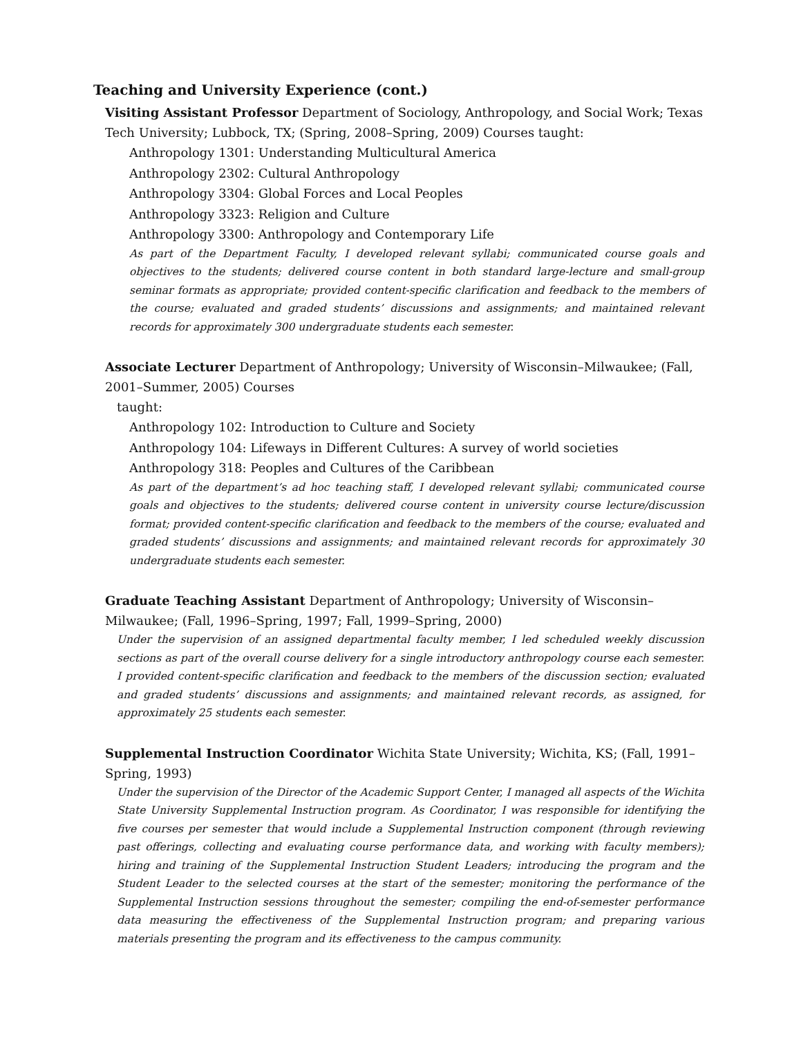Teaching and University Experience (cont.)
Visiting Assistant Professor Department of Sociology, Anthropology, and Social Work; Texas Tech University; Lubbock, TX; (Spring, 2008–Spring, 2009) Courses taught:
Anthropology 1301: Understanding Multicultural America
Anthropology 2302: Cultural Anthropology
Anthropology 3304: Global Forces and Local Peoples
Anthropology 3323: Religion and Culture
Anthropology 3300: Anthropology and Contemporary Life
As part of the Department Faculty, I developed relevant syllabi; communicated course goals and objectives to the students; delivered course content in both standard large-lecture and small-group seminar formats as appropriate; provided content-specific clarification and feedback to the members of the course; evaluated and graded students’ discussions and assignments; and maintained relevant records for approximately 300 undergraduate students each semester.
Associate Lecturer Department of Anthropology; University of Wisconsin–Milwaukee; (Fall, 2001–Summer, 2005) Courses
taught:
Anthropology 102: Introduction to Culture and Society
Anthropology 104: Lifeways in Different Cultures: A survey of world societies
Anthropology 318: Peoples and Cultures of the Caribbean
As part of the department’s ad hoc teaching staff, I developed relevant syllabi; communicated course goals and objectives to the students; delivered course content in university course lecture/discussion format; provided content-specific clarification and feedback to the members of the course; evaluated and graded students’ discussions and assignments; and maintained relevant records for approximately 30 undergraduate students each semester.
Graduate Teaching Assistant Department of Anthropology; University of Wisconsin–
Milwaukee; (Fall, 1996–Spring, 1997; Fall, 1999–Spring, 2000)
Under the supervision of an assigned departmental faculty member, I led scheduled weekly discussion sections as part of the overall course delivery for a single introductory anthropology course each semester. I provided content-specific clarification and feedback to the members of the discussion section; evaluated and graded students’ discussions and assignments; and maintained relevant records, as assigned, for approximately 25 students each semester.
Supplemental Instruction Coordinator Wichita State University; Wichita, KS; (Fall, 1991–
Spring, 1993)
Under the supervision of the Director of the Academic Support Center, I managed all aspects of the Wichita State University Supplemental Instruction program. As Coordinator, I was responsible for identifying the five courses per semester that would include a Supplemental Instruction component (through reviewing past offerings, collecting and evaluating course performance data, and working with faculty members); hiring and training of the Supplemental Instruction Student Leaders; introducing the program and the Student Leader to the selected courses at the start of the semester; monitoring the performance of the Supplemental Instruction sessions throughout the semester; compiling the end-of-semester performance data measuring the effectiveness of the Supplemental Instruction program; and preparing various materials presenting the program and its effectiveness to the campus community.